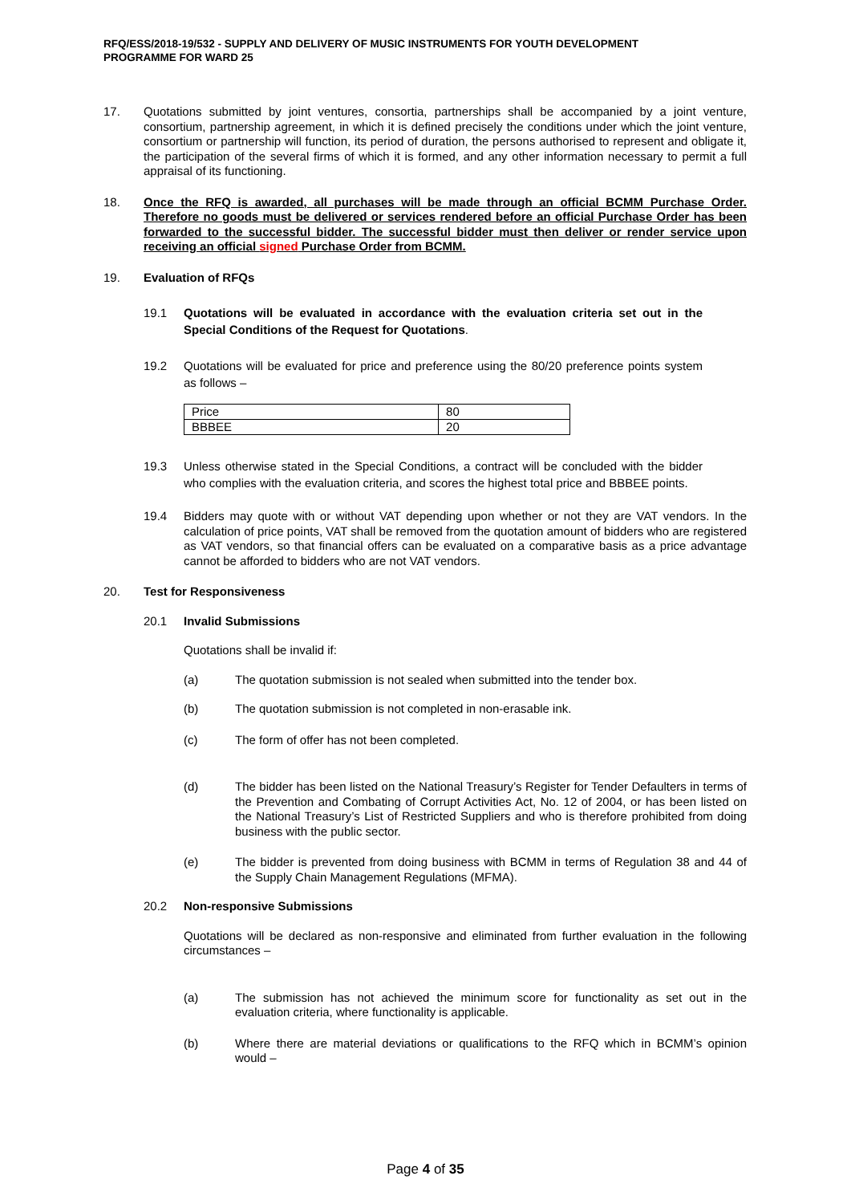RFQ/ESS/2018-19/532 - SUPPLY AND DELIVERY OF MUSIC INSTRUMENTS FOR YOUTH DEVELOPMENT
PROGRAMME FOR WARD 25
17. Quotations submitted by joint ventures, consortia, partnerships shall be accompanied by a joint venture, consortium, partnership agreement, in which it is defined precisely the conditions under which the joint venture, consortium or partnership will function, its period of duration, the persons authorised to represent and obligate it, the participation of the several firms of which it is formed, and any other information necessary to permit a full appraisal of its functioning.
18. Once the RFQ is awarded, all purchases will be made through an official BCMM Purchase Order. Therefore no goods must be delivered or services rendered before an official Purchase Order has been forwarded to the successful bidder. The successful bidder must then deliver or render service upon receiving an official signed Purchase Order from BCMM.
19. Evaluation of RFQs
19.1 Quotations will be evaluated in accordance with the evaluation criteria set out in the Special Conditions of the Request for Quotations.
19.2 Quotations will be evaluated for price and preference using the 80/20 preference points system as follows –
| Price | 80 |
| BBBEE | 20 |
19.3 Unless otherwise stated in the Special Conditions, a contract will be concluded with the bidder who complies with the evaluation criteria, and scores the highest total price and BBBEE points.
19.4 Bidders may quote with or without VAT depending upon whether or not they are VAT vendors. In the calculation of price points, VAT shall be removed from the quotation amount of bidders who are registered as VAT vendors, so that financial offers can be evaluated on a comparative basis as a price advantage cannot be afforded to bidders who are not VAT vendors.
20. Test for Responsiveness
20.1 Invalid Submissions
Quotations shall be invalid if:
(a) The quotation submission is not sealed when submitted into the tender box.
(b) The quotation submission is not completed in non-erasable ink.
(c) The form of offer has not been completed.
(d) The bidder has been listed on the National Treasury’s Register for Tender Defaulters in terms of the Prevention and Combating of Corrupt Activities Act, No. 12 of 2004, or has been listed on the National Treasury’s List of Restricted Suppliers and who is therefore prohibited from doing business with the public sector.
(e) The bidder is prevented from doing business with BCMM in terms of Regulation 38 and 44 of the Supply Chain Management Regulations (MFMA).
20.2 Non-responsive Submissions
Quotations will be declared as non-responsive and eliminated from further evaluation in the following circumstances –
(a) The submission has not achieved the minimum score for functionality as set out in the evaluation criteria, where functionality is applicable.
(b) Where there are material deviations or qualifications to the RFQ which in BCMM’s opinion would –
Page 4 of 35